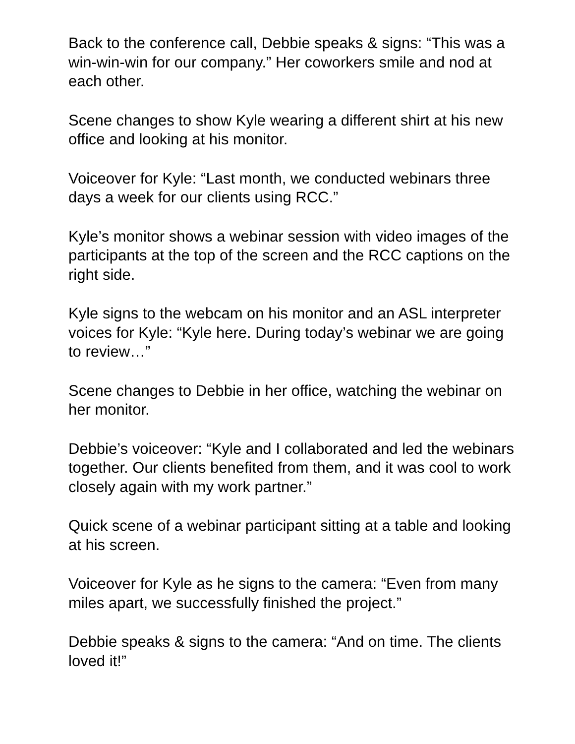Back to the conference call, Debbie speaks & signs: “This was a win-win-win for our company.” Her coworkers smile and nod at each other.
Scene changes to show Kyle wearing a different shirt at his new office and looking at his monitor.
Voiceover for Kyle: “Last month, we conducted webinars three days a week for our clients using RCC.”
Kyle’s monitor shows a webinar session with video images of the participants at the top of the screen and the RCC captions on the right side.
Kyle signs to the webcam on his monitor and an ASL interpreter voices for Kyle: “Kyle here. During today’s webinar we are going to review…”
Scene changes to Debbie in her office, watching the webinar on her monitor.
Debbie’s voiceover: “Kyle and I collaborated and led the webinars together. Our clients benefited from them, and it was cool to work closely again with my work partner.”
Quick scene of a webinar participant sitting at a table and looking at his screen.
Voiceover for Kyle as he signs to the camera: “Even from many miles apart, we successfully finished the project.”
Debbie speaks & signs to the camera: “And on time. The clients loved it!”